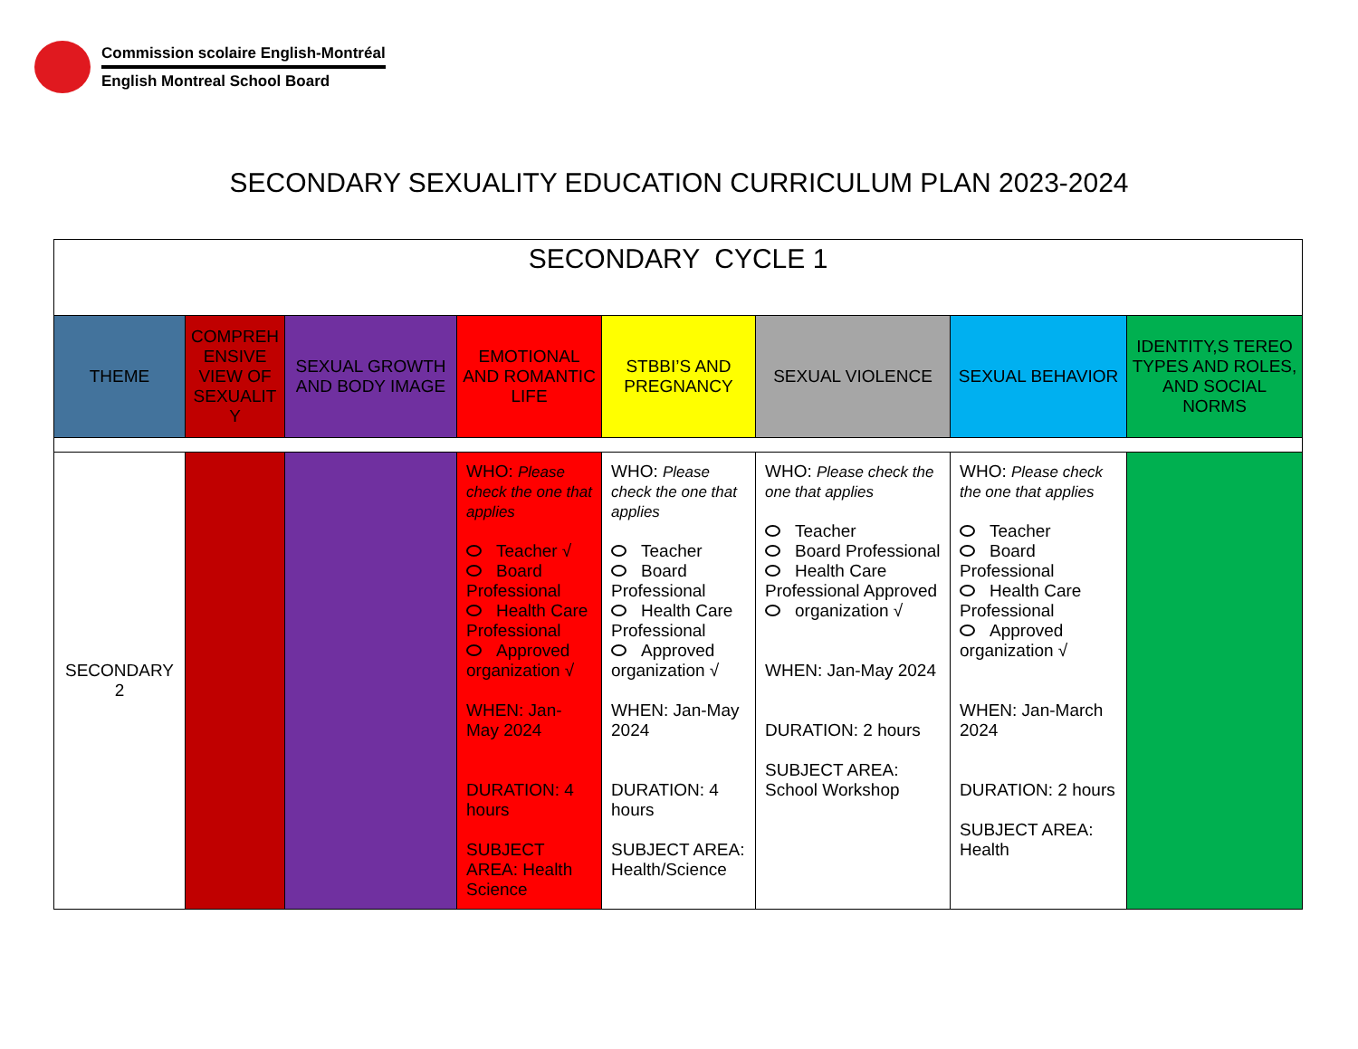Commission scolaire English-Montréal
English Montreal School Board
SECONDARY SEXUALITY EDUCATION CURRICULUM PLAN 2023-2024
| SECONDARY CYCLE 1 | | | | | | | |
| THEME | COMPREH ENSIVE VIEW OF SEXUALIT Y | SEXUAL GROWTH AND BODY IMAGE | EMOTIONAL AND ROMANTIC LIFE | STBBI’S AND PREGNANCY | SEXUAL VIOLENCE | SEXUAL BEHAVIOR | IDENTITY,S TEREO TYPES AND ROLES, AND SOCIAL NORMS |
| SECONDARY 2 | | | WHO: Please check the one that applies Teacher √ Board Professional Health Care Professional Approved organization √ WHEN: Jan-May 2024 DURATION: 4 hours SUBJECT AREA: Health Science | WHO: Please check the one that applies Teacher Board Professional Health Care Professional Approved organization √ WHEN: Jan-May 2024 DURATION: 4 hours SUBJECT AREA: Health/Science | WHO: Please check the one that applies Teacher Board Professional Health Care Professional Approved organization √ WHEN: Jan-May 2024 DURATION: 2 hours SUBJECT AREA: School Workshop | WHO: Please check the one that applies Teacher Board Professional Health Care Professional Approved organization √ WHEN: Jan-March 2024 DURATION: 2 hours SUBJECT AREA: Health | |